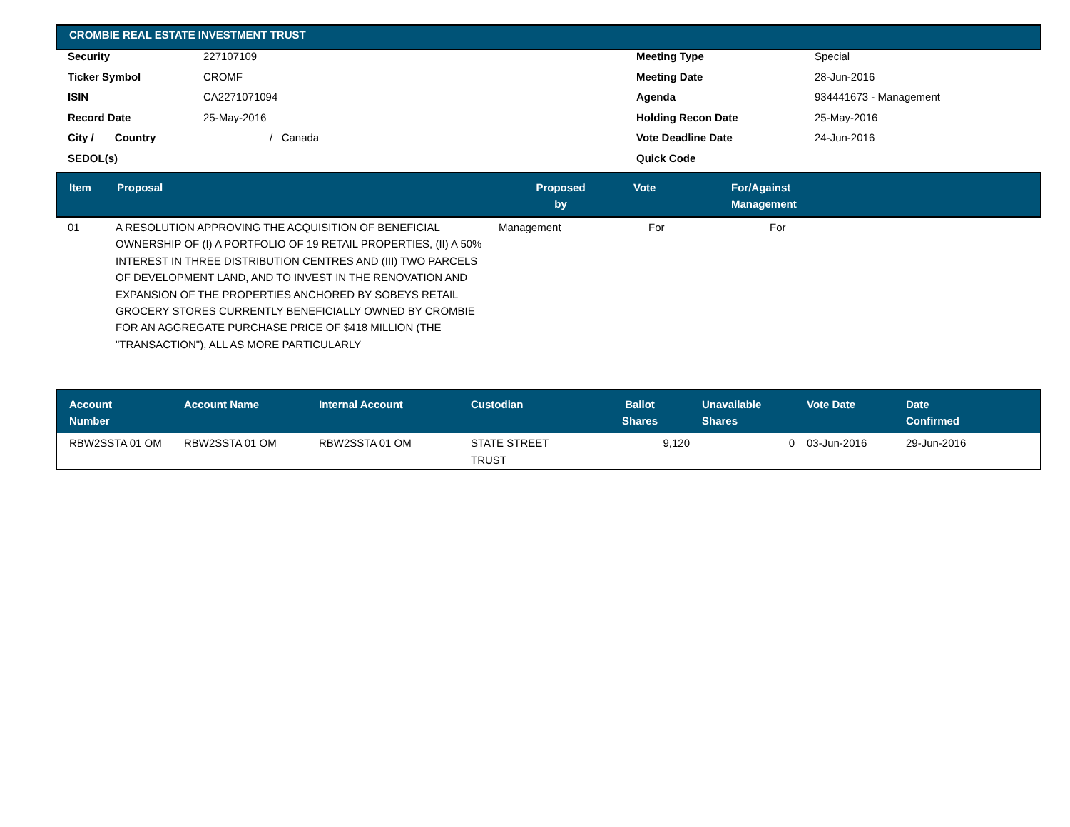CROMBIE REAL ESTATE INVESTMENT TRUST
| Security | 227107109 | Meeting Type | Special |
| Ticker Symbol | CROMF | Meeting Date | 28-Jun-2016 |
| ISIN | CA2271071094 | Agenda | 934441673 - Management |
| Record Date | 25-May-2016 | Holding Recon Date | 25-May-2016 |
| City / Country | / Canada | Vote Deadline Date | 24-Jun-2016 |
| SEDOL(s) | | Quick Code | |
| Item | Proposal | Proposed by | Vote | For/Against Management |
| --- | --- | --- | --- | --- |
| 01 | A RESOLUTION APPROVING THE ACQUISITION OF BENEFICIAL OWNERSHIP OF (I) A PORTFOLIO OF 19 RETAIL PROPERTIES, (II) A 50% INTEREST IN THREE DISTRIBUTION CENTRES AND (III) TWO PARCELS OF DEVELOPMENT LAND, AND TO INVEST IN THE RENOVATION AND EXPANSION OF THE PROPERTIES ANCHORED BY SOBEYS RETAIL GROCERY STORES CURRENTLY BENEFICIALLY OWNED BY CROMBIE FOR AN AGGREGATE PURCHASE PRICE OF $418 MILLION (THE "TRANSACTION"), ALL AS MORE PARTICULARLY | Management | For | For |
| Account Number | Account Name | Internal Account | Custodian | Ballot Shares | Unavailable Shares | Vote Date | Date Confirmed |
| --- | --- | --- | --- | --- | --- | --- | --- |
| RBW2SSTA 01 OM | RBW2SSTA 01 OM | RBW2SSTA 01 OM | STATE STREET TRUST | 9,120 | 0 | 03-Jun-2016 | 29-Jun-2016 |